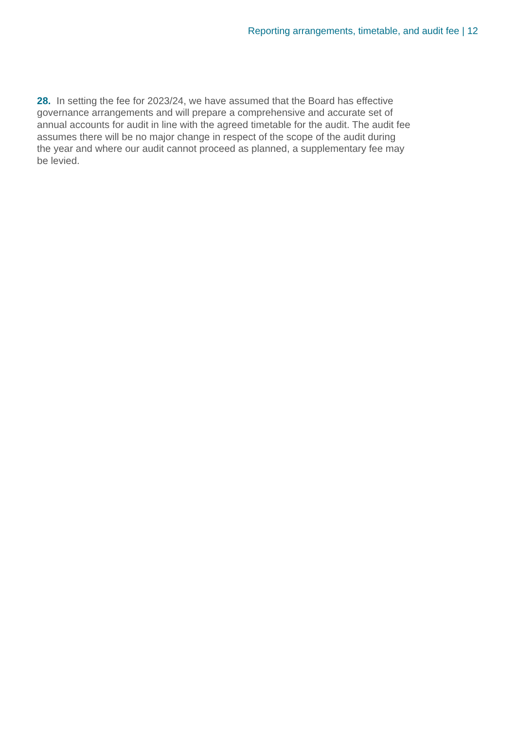Reporting arrangements, timetable, and audit fee | 12
28. In setting the fee for 2023/24, we have assumed that the Board has effective governance arrangements and will prepare a comprehensive and accurate set of annual accounts for audit in line with the agreed timetable for the audit. The audit fee assumes there will be no major change in respect of the scope of the audit during the year and where our audit cannot proceed as planned, a supplementary fee may be levied.